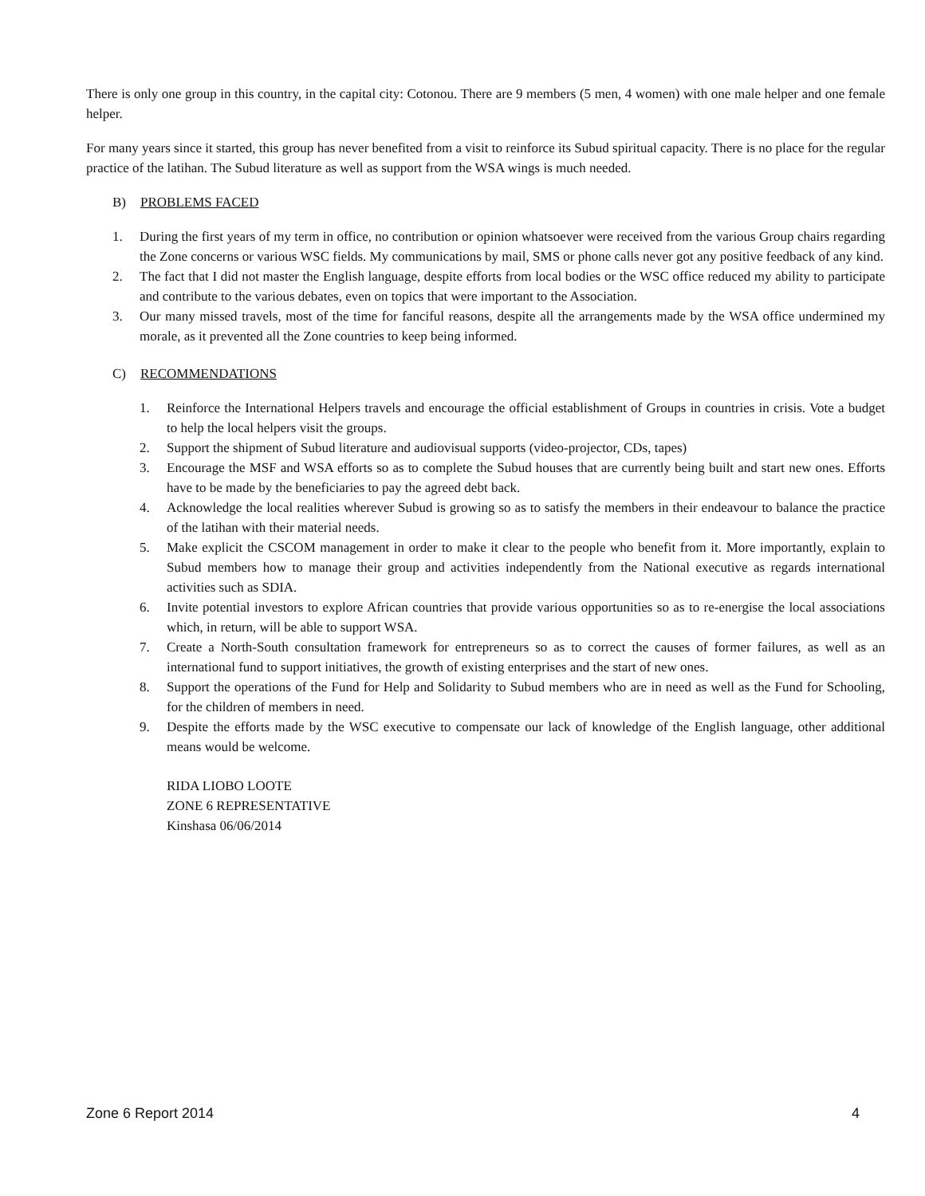There is only one group in this country, in the capital city: Cotonou. There are 9 members (5 men, 4 women) with one male helper and one female helper.
For many years since it started, this group has never benefited from a visit to reinforce its Subud spiritual capacity. There is no place for the regular practice of the latihan. The Subud literature as well as support from the WSA wings is much needed.
B) PROBLEMS FACED
1. During the first years of my term in office, no contribution or opinion whatsoever were received from the various Group chairs regarding the Zone concerns or various WSC fields. My communications by mail, SMS or phone calls never got any positive feedback of any kind.
2. The fact that I did not master the English language, despite efforts from local bodies or the WSC office reduced my ability to participate and contribute to the various debates, even on topics that were important to the Association.
3. Our many missed travels, most of the time for fanciful reasons, despite all the arrangements made by the WSA office undermined my morale, as it prevented all the Zone countries to keep being informed.
C) RECOMMENDATIONS
1. Reinforce the International Helpers travels and encourage the official establishment of Groups in countries in crisis. Vote a budget to help the local helpers visit the groups.
2. Support the shipment of Subud literature and audiovisual supports (video-projector, CDs, tapes)
3. Encourage the MSF and WSA efforts so as to complete the Subud houses that are currently being built and start new ones. Efforts have to be made by the beneficiaries to pay the agreed debt back.
4. Acknowledge the local realities wherever Subud is growing so as to satisfy the members in their endeavour to balance the practice of the latihan with their material needs.
5. Make explicit the CSCOM management in order to make it clear to the people who benefit from it. More importantly, explain to Subud members how to manage their group and activities independently from the National executive as regards international activities such as SDIA.
6. Invite potential investors to explore African countries that provide various opportunities so as to re-energise the local associations which, in return, will be able to support WSA.
7. Create a North-South consultation framework for entrepreneurs so as to correct the causes of former failures, as well as an international fund to support initiatives, the growth of existing enterprises and the start of new ones.
8. Support the operations of the Fund for Help and Solidarity to Subud members who are in need as well as the Fund for Schooling, for the children of members in need.
9. Despite the efforts made by the WSC executive to compensate our lack of knowledge of the English language, other additional means would be welcome.
RIDA LIOBO LOOTE
ZONE 6 REPRESENTATIVE
Kinshasa 06/06/2014
Zone 6 Report 2014 4